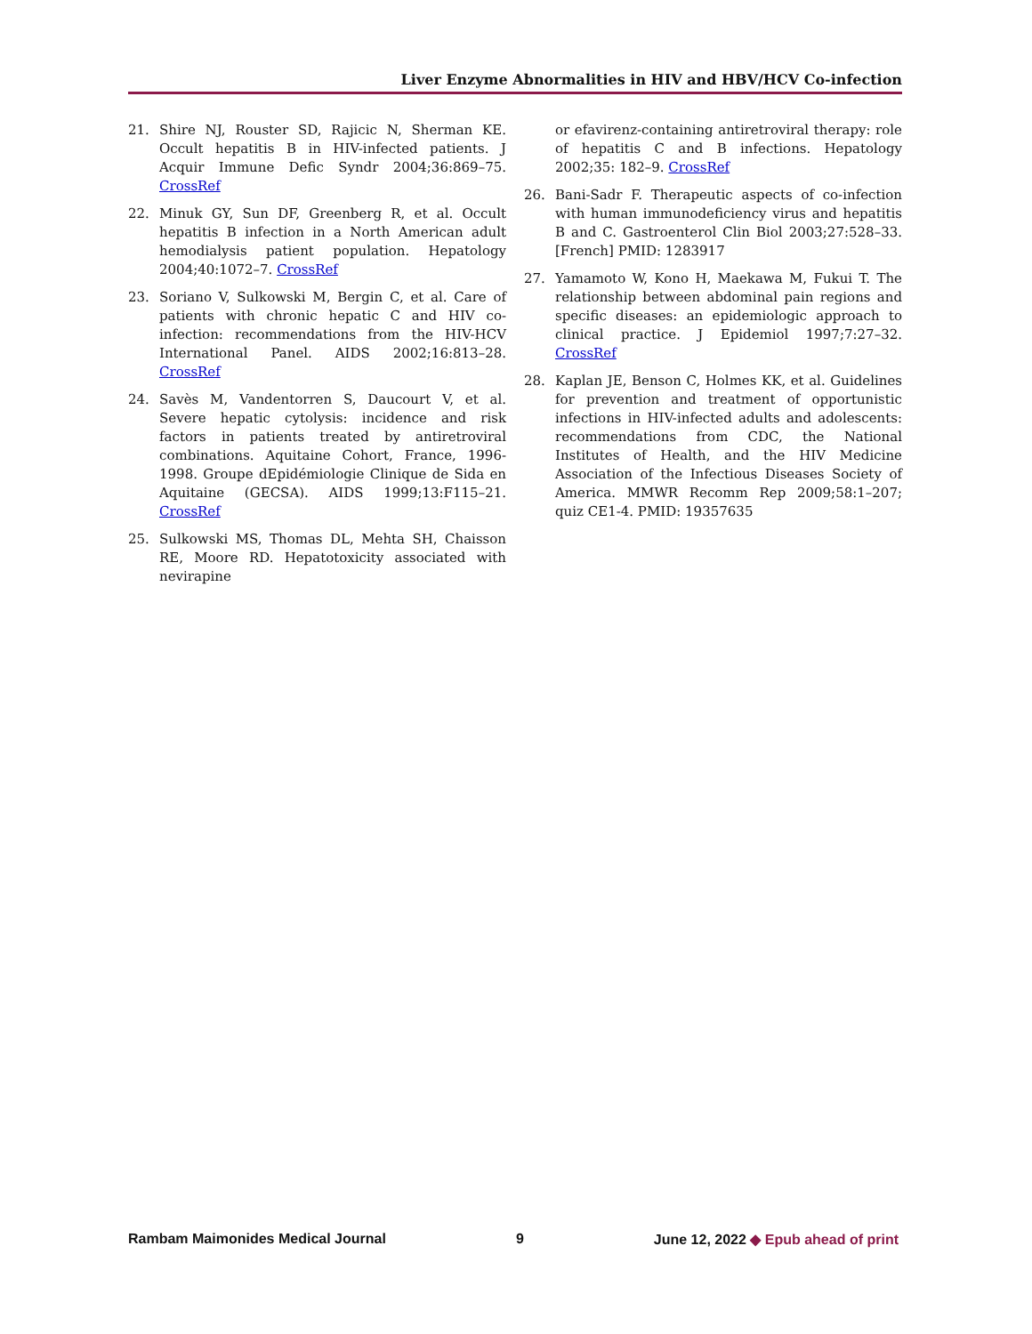Liver Enzyme Abnormalities in HIV and HBV/HCV Co-infection
21. Shire NJ, Rouster SD, Rajicic N, Sherman KE. Occult hepatitis B in HIV-infected patients. J Acquir Immune Defic Syndr 2004;36:869–75. CrossRef
22. Minuk GY, Sun DF, Greenberg R, et al. Occult hepatitis B infection in a North American adult hemodialysis patient population. Hepatology 2004;40:1072–7. CrossRef
23. Soriano V, Sulkowski M, Bergin C, et al. Care of patients with chronic hepatic C and HIV co-infection: recommendations from the HIV-HCV International Panel. AIDS 2002;16:813–28. CrossRef
24. Savès M, Vandentorren S, Daucourt V, et al. Severe hepatic cytolysis: incidence and risk factors in patients treated by antiretroviral combinations. Aquitaine Cohort, France, 1996-1998. Groupe dEpidémiologie Clinique de Sida en Aquitaine (GECSA). AIDS 1999;13:F115–21. CrossRef
25. Sulkowski MS, Thomas DL, Mehta SH, Chaisson RE, Moore RD. Hepatotoxicity associated with nevirapine
or efavirenz-containing antiretroviral therapy: role of hepatitis C and B infections. Hepatology 2002;35: 182–9. CrossRef
26. Bani-Sadr F. Therapeutic aspects of co-infection with human immunodeficiency virus and hepatitis B and C. Gastroenterol Clin Biol 2003;27:528–33. [French] PMID: 1283917
27. Yamamoto W, Kono H, Maekawa M, Fukui T. The relationship between abdominal pain regions and specific diseases: an epidemiologic approach to clinical practice. J Epidemiol 1997;7:27–32. CrossRef
28. Kaplan JE, Benson C, Holmes KK, et al. Guidelines for prevention and treatment of opportunistic infections in HIV-infected adults and adolescents: recommendations from CDC, the National Institutes of Health, and the HIV Medicine Association of the Infectious Diseases Society of America. MMWR Recomm Rep 2009;58:1–207; quiz CE1-4. PMID: 19357635
Rambam Maimonides Medical Journal 9 June 12, 2022 ◆ Epub ahead of print